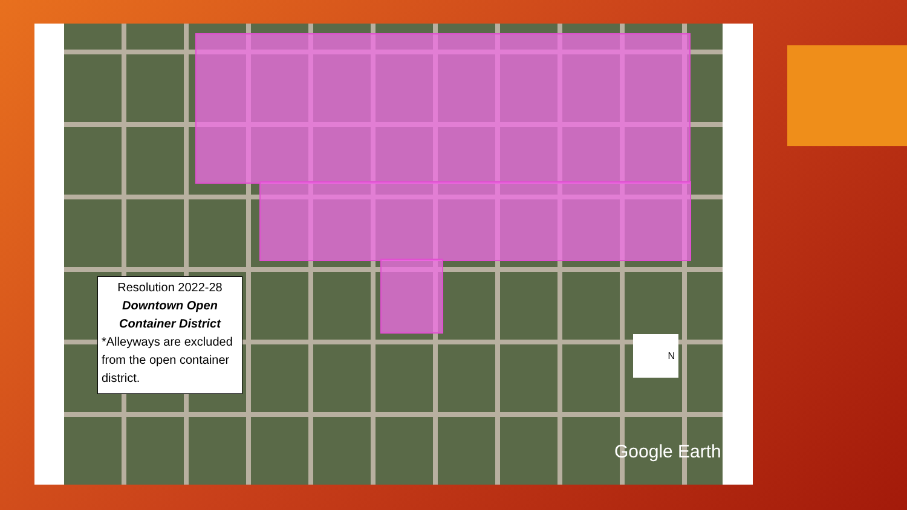Resolution 2022-28
Downtown Open Container District
*Alleyways are excluded from the open container district.
N
Google Earth